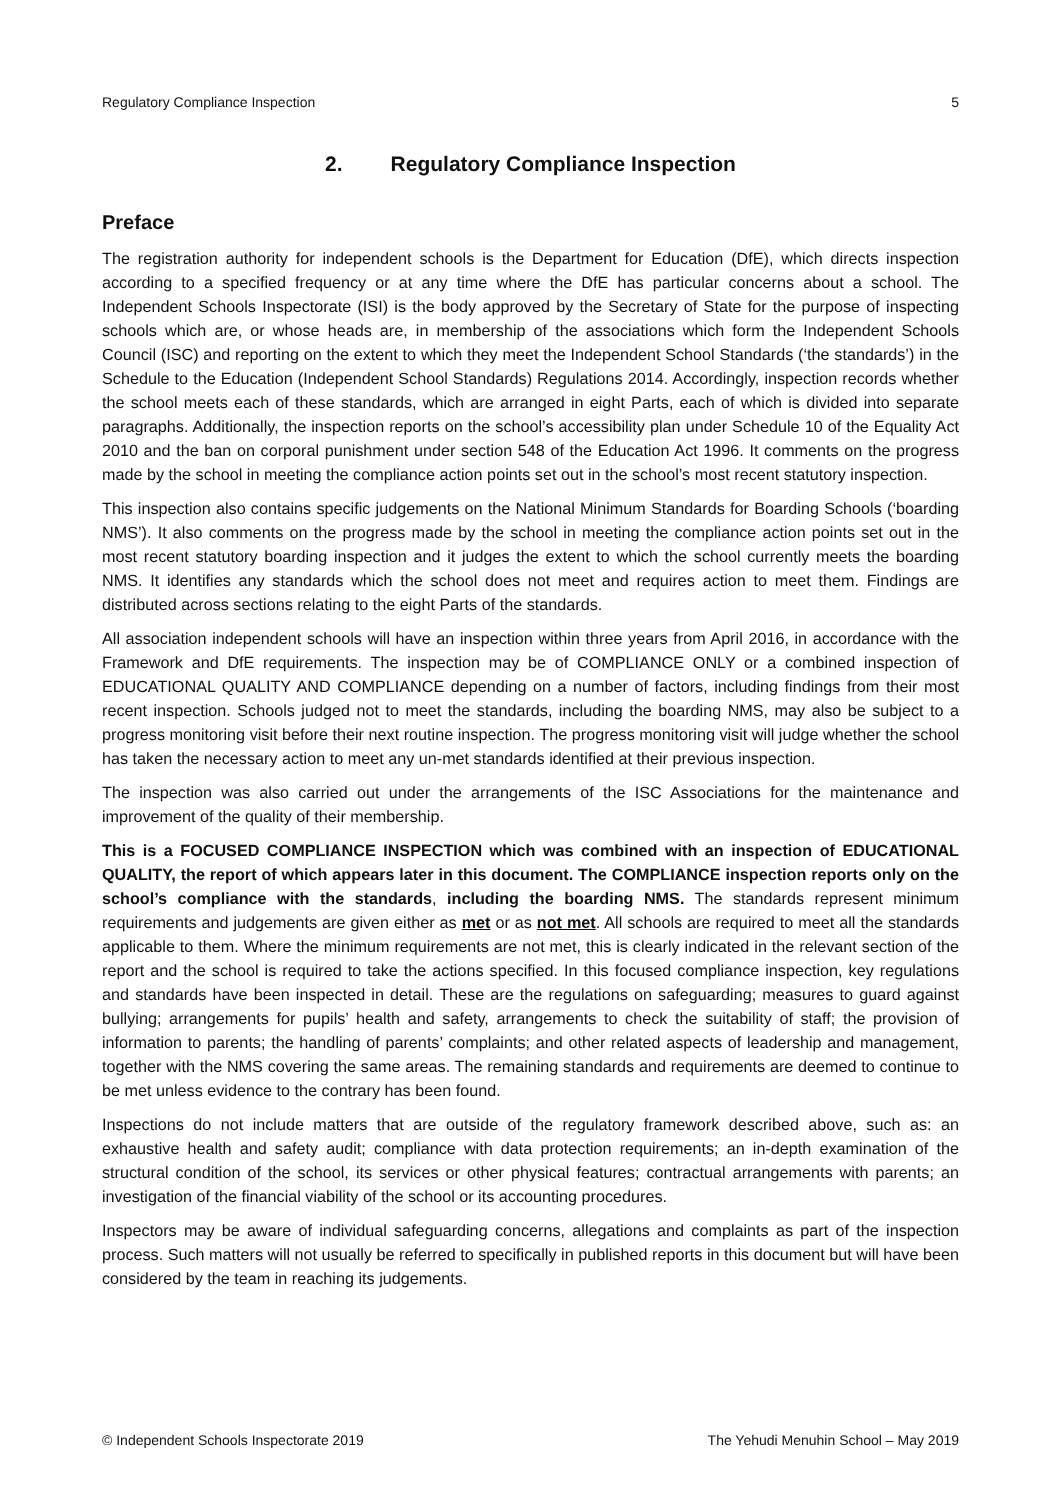Regulatory Compliance Inspection 5
2. Regulatory Compliance Inspection
Preface
The registration authority for independent schools is the Department for Education (DfE), which directs inspection according to a specified frequency or at any time where the DfE has particular concerns about a school. The Independent Schools Inspectorate (ISI) is the body approved by the Secretary of State for the purpose of inspecting schools which are, or whose heads are, in membership of the associations which form the Independent Schools Council (ISC) and reporting on the extent to which they meet the Independent School Standards (‘the standards’) in the Schedule to the Education (Independent School Standards) Regulations 2014. Accordingly, inspection records whether the school meets each of these standards, which are arranged in eight Parts, each of which is divided into separate paragraphs. Additionally, the inspection reports on the school’s accessibility plan under Schedule 10 of the Equality Act 2010 and the ban on corporal punishment under section 548 of the Education Act 1996. It comments on the progress made by the school in meeting the compliance action points set out in the school’s most recent statutory inspection.
This inspection also contains specific judgements on the National Minimum Standards for Boarding Schools (‘boarding NMS’). It also comments on the progress made by the school in meeting the compliance action points set out in the most recent statutory boarding inspection and it judges the extent to which the school currently meets the boarding NMS. It identifies any standards which the school does not meet and requires action to meet them. Findings are distributed across sections relating to the eight Parts of the standards.
All association independent schools will have an inspection within three years from April 2016, in accordance with the Framework and DfE requirements. The inspection may be of COMPLIANCE ONLY or a combined inspection of EDUCATIONAL QUALITY AND COMPLIANCE depending on a number of factors, including findings from their most recent inspection. Schools judged not to meet the standards, including the boarding NMS, may also be subject to a progress monitoring visit before their next routine inspection. The progress monitoring visit will judge whether the school has taken the necessary action to meet any un-met standards identified at their previous inspection.
The inspection was also carried out under the arrangements of the ISC Associations for the maintenance and improvement of the quality of their membership.
This is a FOCUSED COMPLIANCE INSPECTION which was combined with an inspection of EDUCATIONAL QUALITY, the report of which appears later in this document. The COMPLIANCE inspection reports only on the school’s compliance with the standards, including the boarding NMS. The standards represent minimum requirements and judgements are given either as met or as not met. All schools are required to meet all the standards applicable to them. Where the minimum requirements are not met, this is clearly indicated in the relevant section of the report and the school is required to take the actions specified. In this focused compliance inspection, key regulations and standards have been inspected in detail. These are the regulations on safeguarding; measures to guard against bullying; arrangements for pupils’ health and safety, arrangements to check the suitability of staff; the provision of information to parents; the handling of parents’ complaints; and other related aspects of leadership and management, together with the NMS covering the same areas. The remaining standards and requirements are deemed to continue to be met unless evidence to the contrary has been found.
Inspections do not include matters that are outside of the regulatory framework described above, such as: an exhaustive health and safety audit; compliance with data protection requirements; an in-depth examination of the structural condition of the school, its services or other physical features; contractual arrangements with parents; an investigation of the financial viability of the school or its accounting procedures.
Inspectors may be aware of individual safeguarding concerns, allegations and complaints as part of the inspection process. Such matters will not usually be referred to specifically in published reports in this document but will have been considered by the team in reaching its judgements.
© Independent Schools Inspectorate 2019 The Yehudi Menuhin School – May 2019